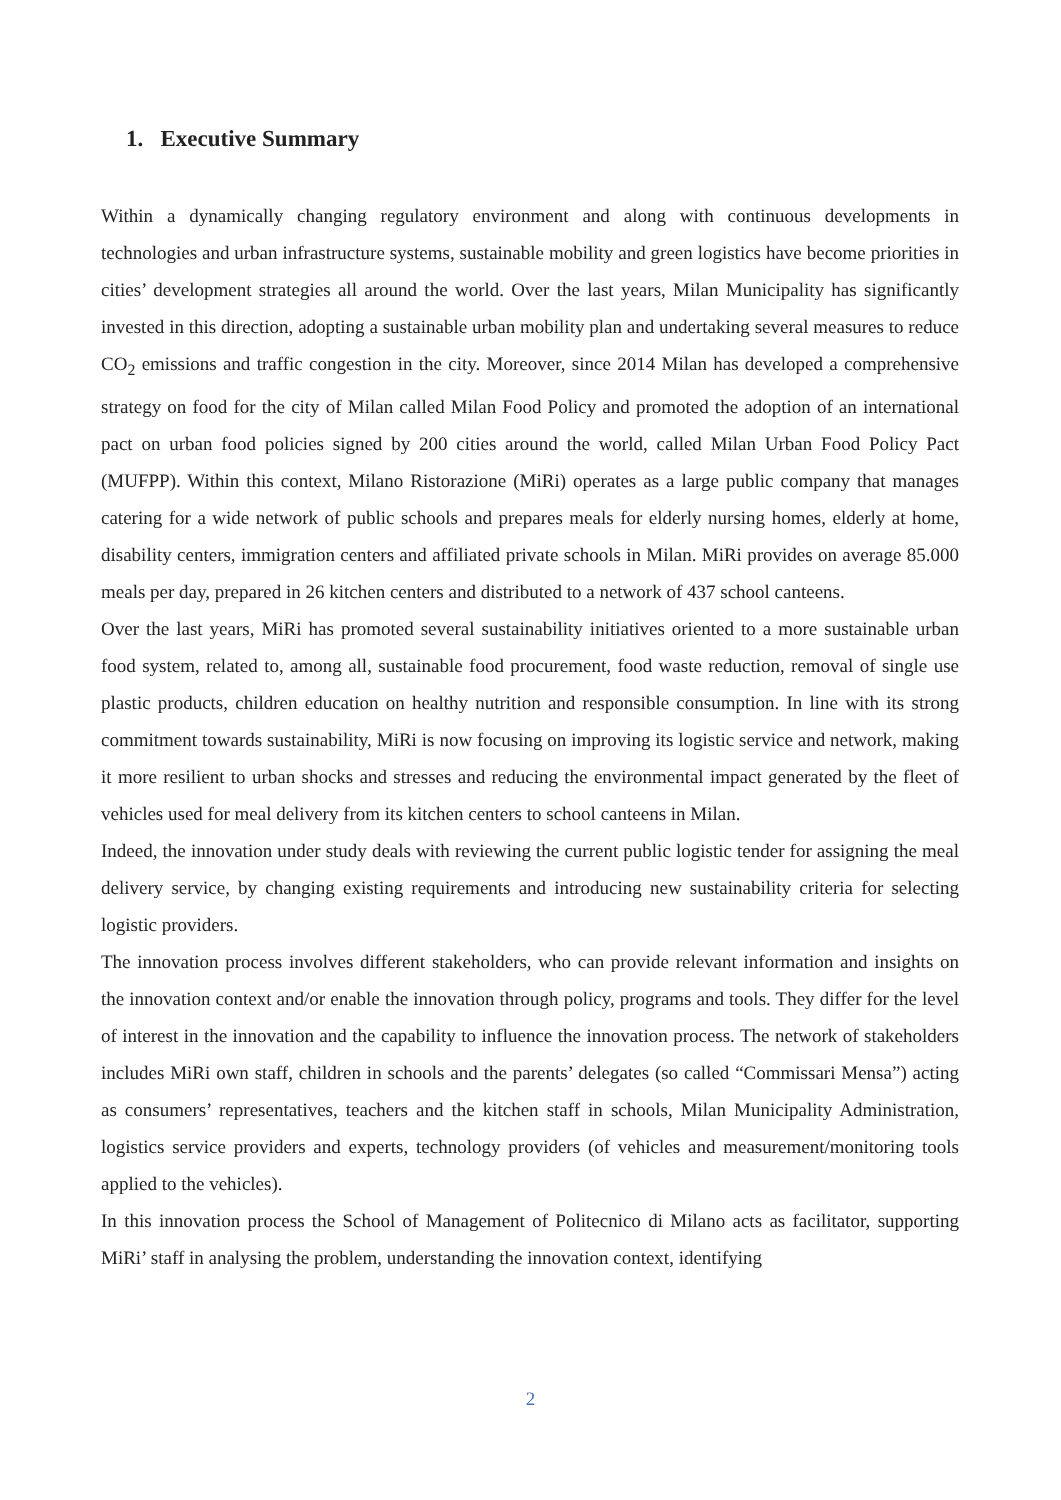1. Executive Summary
Within a dynamically changing regulatory environment and along with continuous developments in technologies and urban infrastructure systems, sustainable mobility and green logistics have become priorities in cities’ development strategies all around the world. Over the last years, Milan Municipality has significantly invested in this direction, adopting a sustainable urban mobility plan and undertaking several measures to reduce CO<sub>2</sub> emissions and traffic congestion in the city. Moreover, since 2014 Milan has developed a comprehensive strategy on food for the city of Milan called Milan Food Policy and promoted the adoption of an international pact on urban food policies signed by 200 cities around the world, called Milan Urban Food Policy Pact (MUFPP). Within this context, Milano Ristorazione (MiRi) operates as a large public company that manages catering for a wide network of public schools and prepares meals for elderly nursing homes, elderly at home, disability centers, immigration centers and affiliated private schools in Milan. MiRi provides on average 85.000 meals per day, prepared in 26 kitchen centers and distributed to a network of 437 school canteens.
Over the last years, MiRi has promoted several sustainability initiatives oriented to a more sustainable urban food system, related to, among all, sustainable food procurement, food waste reduction, removal of single use plastic products, children education on healthy nutrition and responsible consumption. In line with its strong commitment towards sustainability, MiRi is now focusing on improving its logistic service and network, making it more resilient to urban shocks and stresses and reducing the environmental impact generated by the fleet of vehicles used for meal delivery from its kitchen centers to school canteens in Milan.
Indeed, the innovation under study deals with reviewing the current public logistic tender for assigning the meal delivery service, by changing existing requirements and introducing new sustainability criteria for selecting logistic providers.
The innovation process involves different stakeholders, who can provide relevant information and insights on the innovation context and/or enable the innovation through policy, programs and tools. They differ for the level of interest in the innovation and the capability to influence the innovation process. The network of stakeholders includes MiRi own staff, children in schools and the parents’ delegates (so called “Commissari Mensa”) acting as consumers’ representatives, teachers and the kitchen staff in schools, Milan Municipality Administration, logistics service providers and experts, technology providers (of vehicles and measurement/monitoring tools applied to the vehicles).
In this innovation process the School of Management of Politecnico di Milano acts as facilitator, supporting MiRi’ staff in analysing the problem, understanding the innovation context, identifying
2